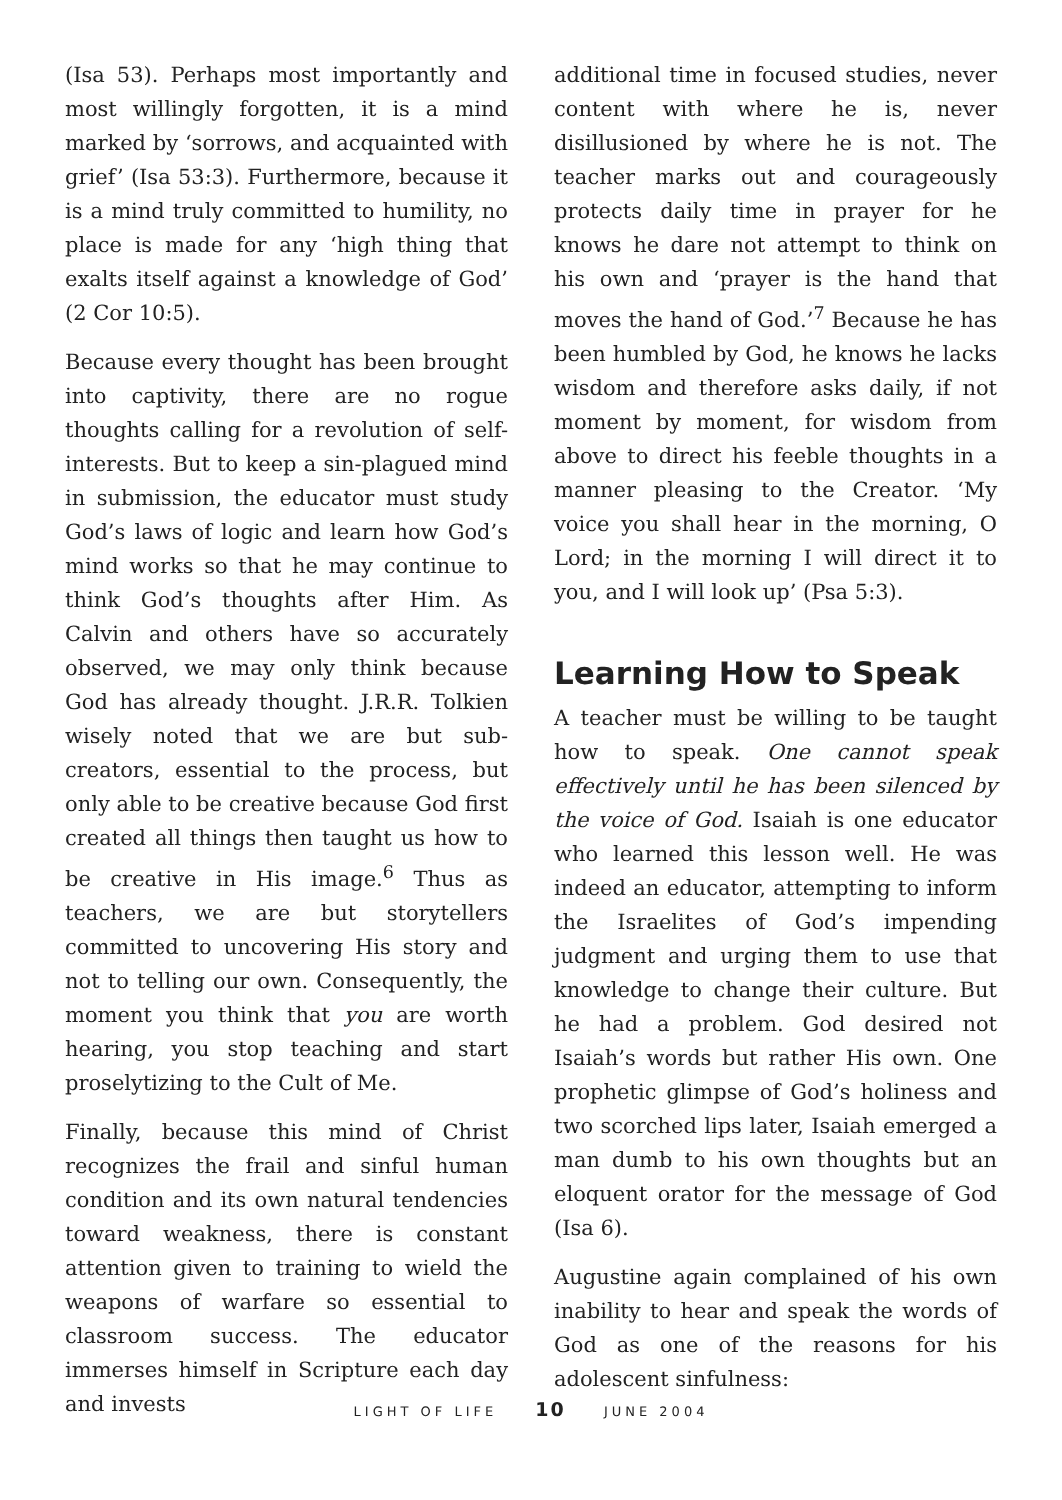(Isa 53). Perhaps most importantly and most willingly forgotten, it is a mind marked by ‘sorrows, and acquainted with grief’ (Isa 53:3). Furthermore, because it is a mind truly committed to humility, no place is made for any ‘high thing that exalts itself against a knowledge of God’ (2 Cor 10:5).
Because every thought has been brought into captivity, there are no rogue thoughts calling for a revolution of self-interests. But to keep a sin-plagued mind in submission, the educator must study God’s laws of logic and learn how God’s mind works so that he may continue to think God’s thoughts after Him. As Calvin and others have so accurately observed, we may only think because God has already thought. J.R.R. Tolkien wisely noted that we are but sub-creators, essential to the process, but only able to be creative because God first created all things then taught us how to be creative in His image.<sup>6</sup> Thus as teachers, we are but storytellers committed to uncovering His story and not to telling our own. Consequently, the moment you think that you are worth hearing, you stop teaching and start proselytizing to the Cult of Me.
Finally, because this mind of Christ recognizes the frail and sinful human condition and its own natural tendencies toward weakness, there is constant attention given to training to wield the weapons of warfare so essential to classroom success. The educator immerses himself in Scripture each day and invests
additional time in focused studies, never content with where he is, never disillusioned by where he is not. The teacher marks out and courageously protects daily time in prayer for he knows he dare not attempt to think on his own and ‘prayer is the hand that moves the hand of God.’<sup>7</sup> Because he has been humbled by God, he knows he lacks wisdom and therefore asks daily, if not moment by moment, for wisdom from above to direct his feeble thoughts in a manner pleasing to the Creator. ‘My voice you shall hear in the morning, O Lord; in the morning I will direct it to you, and I will look up’ (Psa 5:3).
Learning How to Speak
A teacher must be willing to be taught how to speak. One cannot speak effectively until he has been silenced by the voice of God. Isaiah is one educator who learned this lesson well. He was indeed an educator, attempting to inform the Israelites of God’s impending judgment and urging them to use that knowledge to change their culture. But he had a problem. God desired not Isaiah’s words but rather His own. One prophetic glimpse of God’s holiness and two scorched lips later, Isaiah emerged a man dumb to his own thoughts but an eloquent orator for the message of God (Isa 6).
Augustine again complained of his own inability to hear and speak the words of God as one of the reasons for his adolescent sinfulness:
LIGHT OF LIFE 10 JUNE 2004